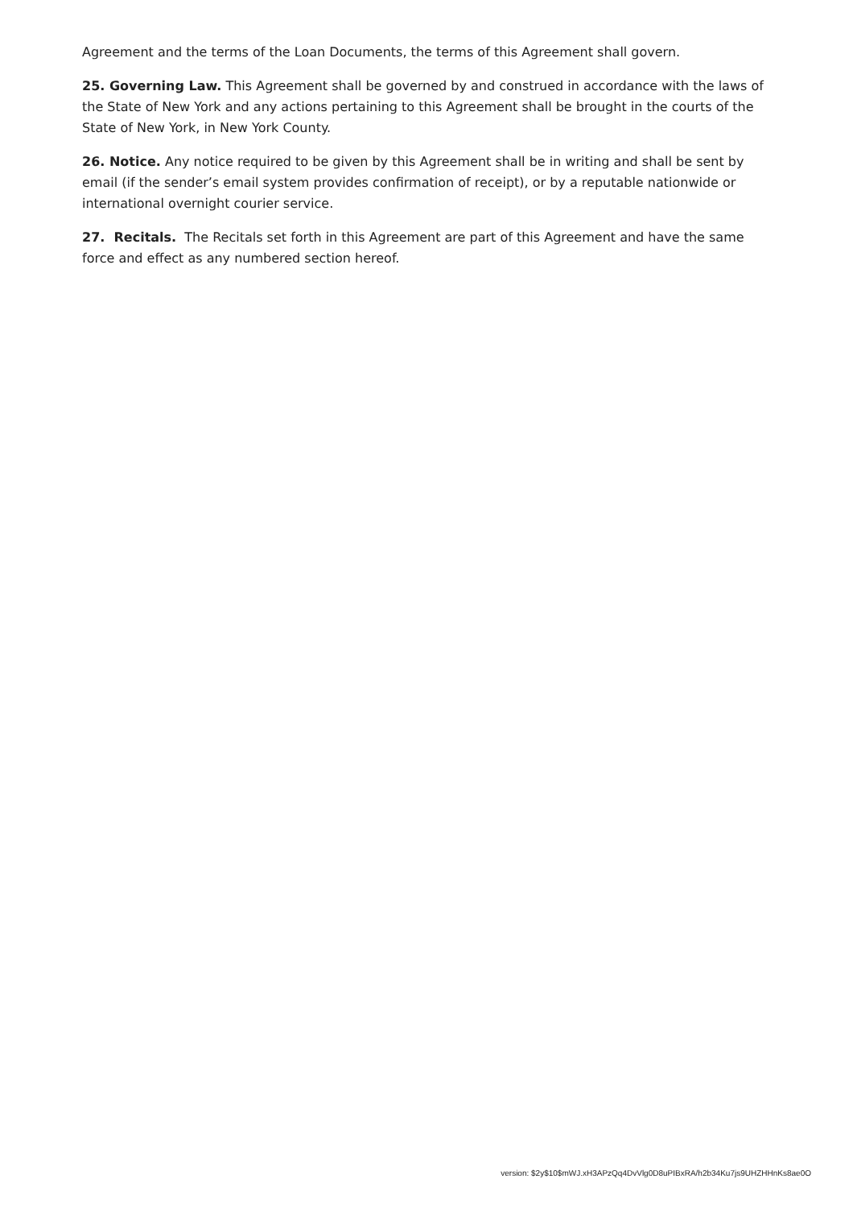Agreement and the terms of the Loan Documents, the terms of this Agreement shall govern.
25. Governing Law. This Agreement shall be governed by and construed in accordance with the laws of the State of New York and any actions pertaining to this Agreement shall be brought in the courts of the State of New York, in New York County.
26. Notice. Any notice required to be given by this Agreement shall be in writing and shall be sent by email (if the sender’s email system provides confirmation of receipt), or by a reputable nationwide or international overnight courier service.
27. Recitals. The Recitals set forth in this Agreement are part of this Agreement and have the same force and effect as any numbered section hereof.
version: $2y$10$mWJ.xH3APzQq4DvVlg0D8uPIBxRA/h2b34Ku7js9UHZHHnKs8ae0O